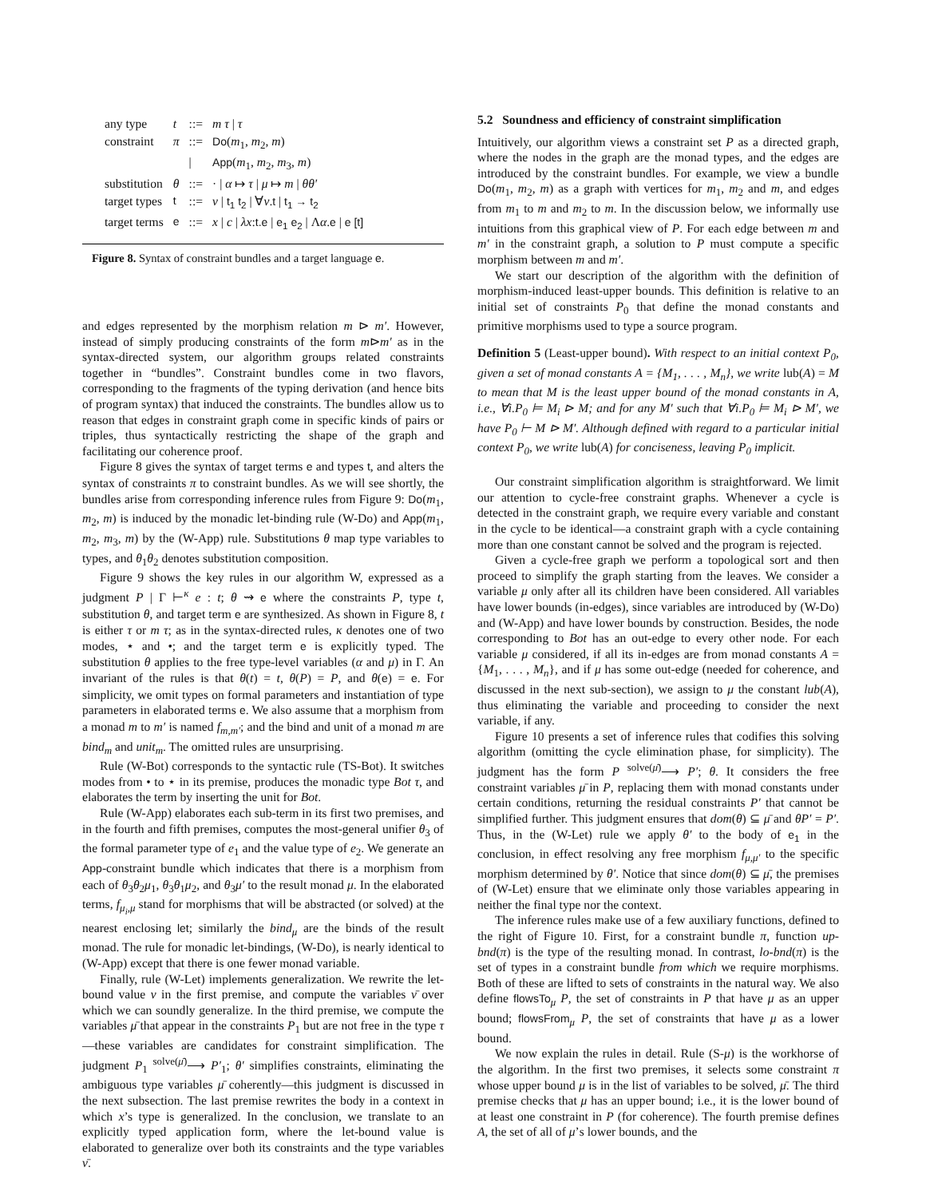| any type | t | ::= | m τ / τ |
| constraint | π | ::= | Do ( m<sub>1</sub>, m<sub>2</sub>, m ) |
| | | / | App ( m<sub>1</sub>, m<sub>2</sub>, m<sub>3</sub>, m ) |
| substitution | θ | ::= | · / α ↦ τ / μ ↦ m / θθ′ |
| target types | t | ::= | ν / t<sub>1</sub> t<sub>2</sub> / ∀ ν . t / t<sub>1</sub> → t<sub>2</sub> |
| target terms | e | ::= | x / c / λx : t.e / e<sub>1</sub> e<sub>2</sub> / Λ α . e / e [t] |
Figure 8. Syntax of constraint bundles and a target language e.
and edges represented by the morphism relation m ⊳ m′. However, instead of simply producing constraints of the form m⊳m′ as in the syntax-directed system, our algorithm groups related constraints together in “bundles”. Constraint bundles come in two flavors, corresponding to the fragments of the typing derivation (and hence bits of program syntax) that induced the constraints. The bundles allow us to reason that edges in constraint graph come in specific kinds of pairs or triples, thus syntactically restricting the shape of the graph and facilitating our coherence proof.
Figure 8 gives the syntax of target terms e and types t, and alters the syntax of constraints π to constraint bundles. As we will see shortly, the bundles arise from corresponding inference rules from Figure 9: Do(m<sub>1</sub>, m<sub>2</sub>, m) is induced by the monadic let-binding rule (W-Do) and App(m<sub>1</sub>, m<sub>2</sub>, m<sub>3</sub>, m) by the (W-App) rule. Substitutions θ map type variables to types, and θ<sub>1</sub>θ<sub>2</sub> denotes substitution composition.
Figure 9 shows the key rules in our algorithm W, expressed as a judgment P | Γ ⊢<sup>κ</sup> e : t; θ ⇝ e where the constraints P, type t, substitution θ, and target term e are synthesized. As shown in Figure 8, t is either τ or m τ; as in the syntax-directed rules, κ denotes one of two modes, ⋆ and •; and the target term e is explicitly typed. The substitution θ applies to the free type-level variables (α and μ) in Γ. An invariant of the rules is that θ(t) = t, θ(P) = P, and θ(e) = e. For simplicity, we omit types on formal parameters and instantiation of type parameters in elaborated terms e. We also assume that a morphism from a monad m to m′ is named f<sub>m,m′</sub>; and the bind and unit of a monad m are bind<sub>m</sub> and unit<sub>m</sub>. The omitted rules are unsurprising.
Rule (W-Bot) corresponds to the syntactic rule (TS-Bot). It switches modes from • to ⋆ in its premise, produces the monadic type Bot τ, and elaborates the term by inserting the unit for Bot.
Rule (W-App) elaborates each sub-term in its first two premises, and in the fourth and fifth premises, computes the most-general unifier θ<sub>3</sub> of the formal parameter type of e<sub>1</sub> and the value type of e<sub>2</sub>. We generate an App-constraint bundle which indicates that there is a morphism from each of θ<sub>3</sub>θ<sub>2</sub>μ<sub>1</sub>, θ<sub>3</sub>θ<sub>1</sub>μ<sub>2</sub>, and θ<sub>3</sub>μ′ to the result monad μ. In the elaborated terms, f<sub>μ<sub>i</sub>,μ</sub> stand for morphisms that will be abstracted (or solved) at the nearest enclosing let; similarly the bind<sub>μ</sub> are the binds of the result monad. The rule for monadic let-bindings, (W-Do), is nearly identical to (W-App) except that there is one fewer monad variable.
Finally, rule (W-Let) implements generalization. We rewrite the let-bound value v in the first premise, and compute the variables ν̄ over which we can soundly generalize. In the third premise, we compute the variables μ̄ that appear in the constraints P<sub>1</sub> but are not free in the type τ—these variables are candidates for constraint simplification. The judgment P<sub>1</sub> <sup>solve(μ̄)</sup>⟶ P′<sub>1</sub>; θ′ simplifies constraints, eliminating the ambiguous type variables μ̄ coherently—this judgment is discussed in the next subsection. The last premise rewrites the body in a context in which x’s type is generalized. In the conclusion, we translate to an explicitly typed application form, where the let-bound value is elaborated to generalize over both its constraints and the type variables ν̄.
5.2 Soundness and efficiency of constraint simplification
Intuitively, our algorithm views a constraint set P as a directed graph, where the nodes in the graph are the monad types, and the edges are introduced by the constraint bundles. For example, we view a bundle Do(m<sub>1</sub>, m<sub>2</sub>, m) as a graph with vertices for m<sub>1</sub>, m<sub>2</sub> and m, and edges from m<sub>1</sub> to m and m<sub>2</sub> to m. In the discussion below, we informally use intuitions from this graphical view of P. For each edge between m and m′ in the constraint graph, a solution to P must compute a specific morphism between m and m′.
We start our description of the algorithm with the definition of morphism-induced least-upper bounds. This definition is relative to an initial set of constraints P<sub>0</sub> that define the monad constants and primitive morphisms used to type a source program.
Definition 5 (Least-upper bound). With respect to an initial context P<sub>0</sub>, given a set of monad constants A = {M<sub>1</sub>, . . . , M<sub>n</sub>}, we write lub(A) = M to mean that M is the least upper bound of the monad constants in A, i.e., ∀i.P<sub>0</sub> ⊨ M<sub>i</sub> ⊳ M; and for any M′ such that ∀i.P<sub>0</sub> ⊨ M<sub>i</sub> ⊳ M′, we have P<sub>0</sub> ⊢ M ⊳ M′. Although defined with regard to a particular initial context P<sub>0</sub>, we write lub(A) for conciseness, leaving P<sub>0</sub> implicit.
Our constraint simplification algorithm is straightforward. We limit our attention to cycle-free constraint graphs. Whenever a cycle is detected in the constraint graph, we require every variable and constant in the cycle to be identical—a constraint graph with a cycle containing more than one constant cannot be solved and the program is rejected.
Given a cycle-free graph we perform a topological sort and then proceed to simplify the graph starting from the leaves. We consider a variable μ only after all its children have been considered. All variables have lower bounds (in-edges), since variables are introduced by (W-Do) and (W-App) and have lower bounds by construction. Besides, the node corresponding to Bot has an out-edge to every other node. For each variable μ considered, if all its in-edges are from monad constants A = {M<sub>1</sub>, . . . , M<sub>n</sub>}, and if μ has some out-edge (needed for coherence, and discussed in the next sub-section), we assign to μ the constant lub(A), thus eliminating the variable and proceeding to consider the next variable, if any.
Figure 10 presents a set of inference rules that codifies this solving algorithm (omitting the cycle elimination phase, for simplicity). The judgment has the form P <sup>solve(μ̄)</sup>⟶ P′; θ. It considers the free constraint variables μ̄ in P, replacing them with monad constants under certain conditions, returning the residual constraints P′ that cannot be simplified further. This judgment ensures that dom(θ) ⊆ μ̄ and θP′ = P′. Thus, in the (W-Let) rule we apply θ′ to the body of e<sub>1</sub> in the conclusion, in effect resolving any free morphism f<sub>μ,μ′</sub> to the specific morphism determined by θ′. Notice that since dom(θ) ⊆ μ̄, the premises of (W-Let) ensure that we eliminate only those variables appearing in neither the final type nor the context.
The inference rules make use of a few auxiliary functions, defined to the right of Figure 10. First, for a constraint bundle π, function up-bnd(π) is the type of the resulting monad. In contrast, lo-bnd(π) is the set of types in a constraint bundle from which we require morphisms. Both of these are lifted to sets of constraints in the natural way. We also define flowsTo<sub>μ</sub> P, the set of constraints in P that have μ as an upper bound; flowsFrom<sub>μ</sub> P, the set of constraints that have μ as a lower bound.
We now explain the rules in detail. Rule (S-μ) is the workhorse of the algorithm. In the first two premises, it selects some constraint π whose upper bound μ is in the list of variables to be solved, μ̄. The third premise checks that μ has an upper bound; i.e., it is the lower bound of at least one constraint in P (for coherence). The fourth premise defines A, the set of all of μ’s lower bounds, and the